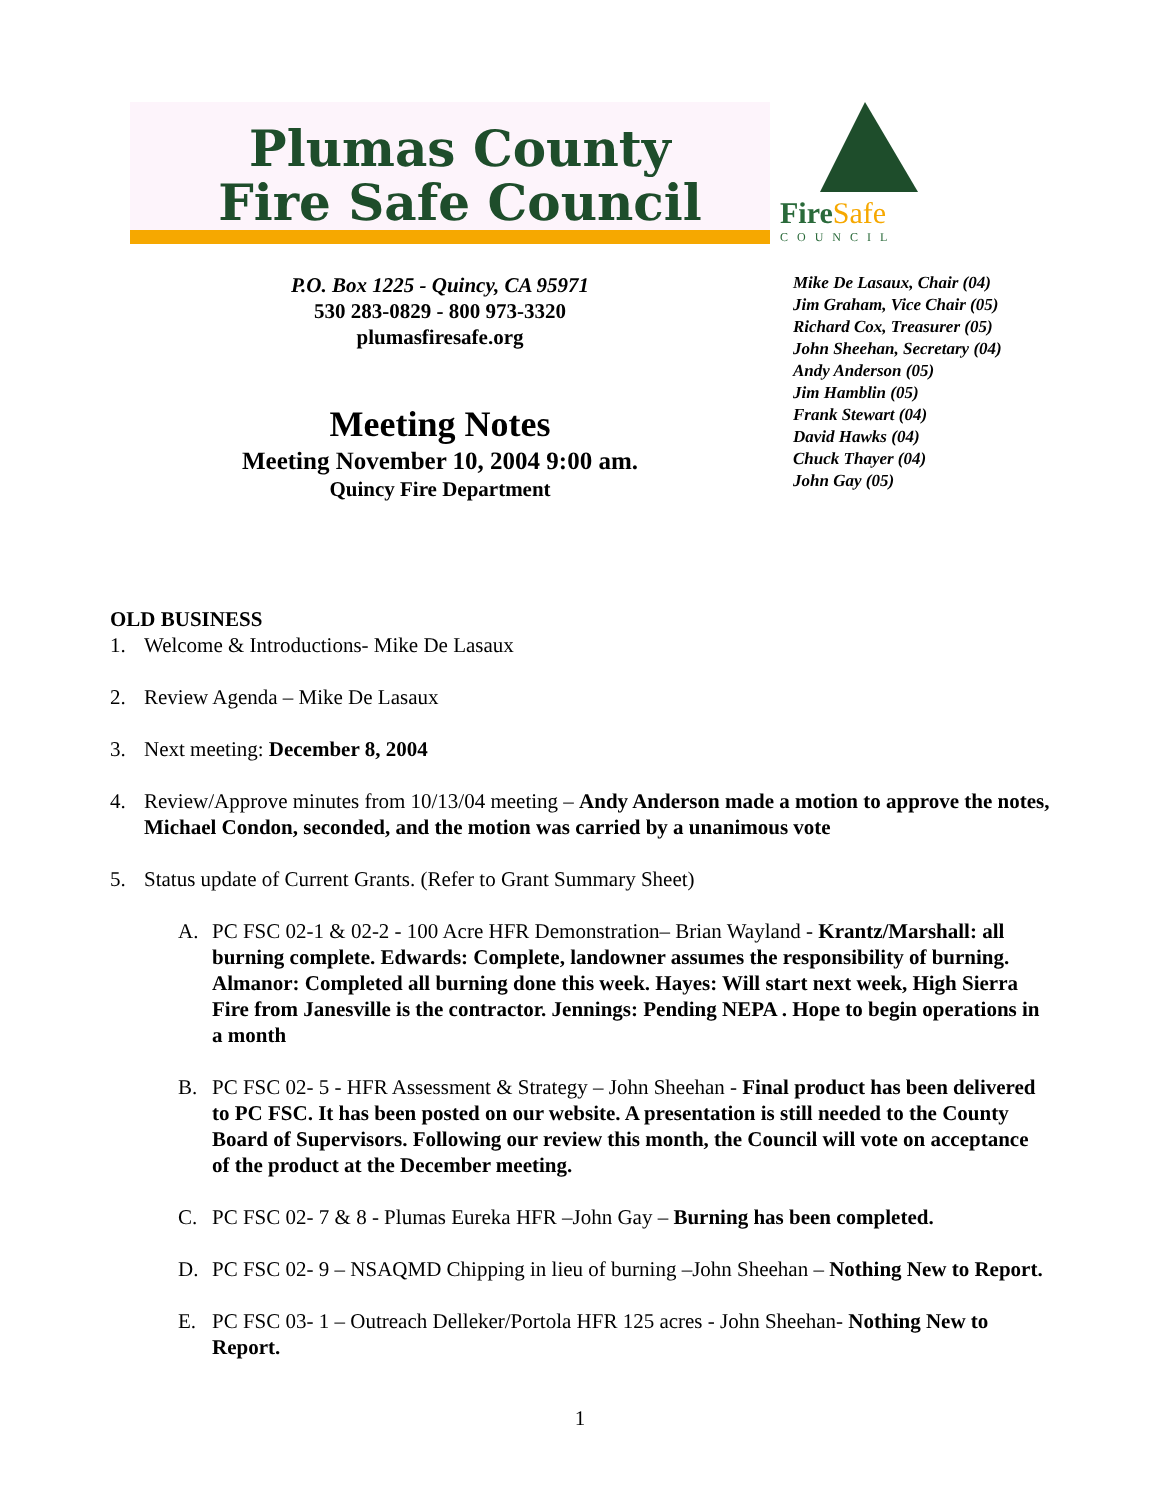Plumas County
Fire Safe Council
FireSafe
COUNCIL
P.O. Box 1225 - Quincy, CA 95971
530 283-0829 - 800 973-3320
plumasfiresafe.org
Mike De Lasaux, Chair (04)
Jim Graham, Vice Chair (05)
Richard Cox, Treasurer (05)
John Sheehan, Secretary (04)
Andy Anderson (05)
Jim Hamblin (05)
Frank Stewart (04)
David Hawks (04)
Chuck Thayer (04)
John Gay (05)
Meeting Notes
Meeting November 10, 2004 9:00 am.
Quincy Fire Department
OLD BUSINESS
1. Welcome & Introductions- Mike De Lasaux
2. Review Agenda – Mike De Lasaux
3. Next meeting: December 8, 2004
4. Review/Approve minutes from 10/13/04 meeting – Andy Anderson made a motion to approve the notes, Michael Condon, seconded, and the motion was carried by a unanimous vote
5. Status update of Current Grants. (Refer to Grant Summary Sheet)
A. PC FSC 02-1 & 02-2 - 100 Acre HFR Demonstration– Brian Wayland - Krantz/Marshall: all burning complete. Edwards: Complete, landowner assumes the responsibility of burning. Almanor: Completed all burning done this week. Hayes: Will start next week, High Sierra Fire from Janesville is the contractor. Jennings: Pending NEPA . Hope to begin operations in a month
B. PC FSC 02- 5 - HFR Assessment & Strategy – John Sheehan - Final product has been delivered to PC FSC. It has been posted on our website. A presentation is still needed to the County Board of Supervisors. Following our review this month, the Council will vote on acceptance of the product at the December meeting.
C. PC FSC 02- 7 & 8 - Plumas Eureka HFR –John Gay – Burning has been completed.
D. PC FSC 02- 9 – NSAQMD Chipping in lieu of burning –John Sheehan – Nothing New to Report.
E. PC FSC 03- 1 – Outreach Delleker/Portola HFR 125 acres - John Sheehan- Nothing New to Report.
1